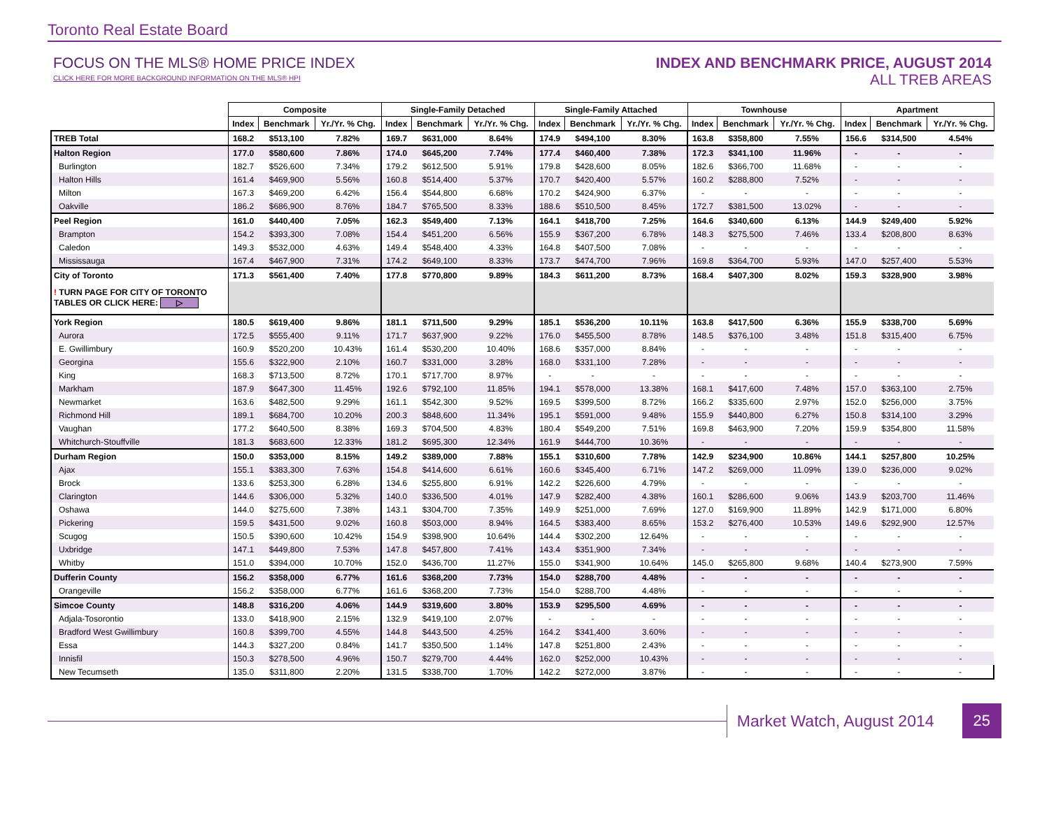Toronto Real Estate Board
FOCUS ON THE MLS® HOME PRICE INDEX
CLICK HERE FOR MORE BACKGROUND INFORMATION ON THE MLS® HPI
INDEX AND BENCHMARK PRICE, AUGUST 2014
ALL TREB AREAS
| | Composite | | | Single-Family Detached | | | Single-Family Attached | | | Townhouse | | | Apartment | | |
| --- | --- | --- | --- | --- | --- | --- | --- | --- | --- | --- | --- | --- | --- | --- | --- |
| | Index | Benchmark | Yr./Yr. % Chg. | Index | Benchmark | Yr./Yr. % Chg. | Index | Benchmark | Yr./Yr. % Chg. | Index | Benchmark | Yr./Yr. % Chg. | Index | Benchmark | Yr./Yr. % Chg. |
| TREB Total | 168.2 | $513,100 | 7.82% | 169.7 | $631,000 | 8.64% | 174.9 | $494,100 | 8.30% | 163.8 | $358,800 | 7.55% | 156.6 | $314,500 | 4.54% |
| Halton Region | 177.0 | $580,600 | 7.86% | 174.0 | $645,200 | 7.74% | 177.4 | $460,400 | 7.38% | 172.3 | $341,100 | 11.96% | - | - | - |
| Burlington | 182.7 | $526,600 | 7.34% | 179.2 | $612,500 | 5.91% | 179.8 | $428,600 | 8.05% | 182.6 | $366,700 | 11.68% | - | - | - |
| Halton Hills | 161.4 | $469,900 | 5.56% | 160.8 | $514,400 | 5.37% | 170.7 | $420,400 | 5.57% | 160.2 | $288,800 | 7.52% | - | - | - |
| Milton | 167.3 | $469,200 | 6.42% | 156.4 | $544,800 | 6.68% | 170.2 | $424,900 | 6.37% | - | - | - | - | - | - |
| Oakville | 186.2 | $686,900 | 8.76% | 184.7 | $765,500 | 8.33% | 188.6 | $510,500 | 8.45% | 172.7 | $381,500 | 13.02% | - | - | - |
| Peel Region | 161.0 | $440,400 | 7.05% | 162.3 | $549,400 | 7.13% | 164.1 | $418,700 | 7.25% | 164.6 | $340,600 | 6.13% | 144.9 | $249,400 | 5.92% |
| Brampton | 154.2 | $393,300 | 7.08% | 154.4 | $451,200 | 6.56% | 155.9 | $367,200 | 6.78% | 148.3 | $275,500 | 7.46% | 133.4 | $208,800 | 8.63% |
| Caledon | 149.3 | $532,000 | 4.63% | 149.4 | $548,400 | 4.33% | 164.8 | $407,500 | 7.08% | - | - | - | - | - | - |
| Mississauga | 167.4 | $467,900 | 7.31% | 174.2 | $649,100 | 8.33% | 173.7 | $474,700 | 7.96% | 169.8 | $364,700 | 5.93% | 147.0 | $257,400 | 5.53% |
| City of Toronto | 171.3 | $561,400 | 7.40% | 177.8 | $770,800 | 9.89% | 184.3 | $611,200 | 8.73% | 168.4 | $407,300 | 8.02% | 159.3 | $328,900 | 3.98% |
| ! TURN PAGE FOR CITY OF TORONTO TABLES OR CLICK HERE: ▷ | | | | | | | | | | | | | | | |
| York Region | 180.5 | $619,400 | 9.86% | 181.1 | $711,500 | 9.29% | 185.1 | $536,200 | 10.11% | 163.8 | $417,500 | 6.36% | 155.9 | $338,700 | 5.69% |
| Aurora | 172.5 | $555,400 | 9.11% | 171.7 | $637,900 | 9.22% | 176.0 | $455,500 | 8.78% | 148.5 | $376,100 | 3.48% | 151.8 | $315,400 | 6.75% |
| E. Gwillimbury | 160.9 | $520,200 | 10.43% | 161.4 | $530,200 | 10.40% | 168.6 | $357,000 | 8.84% | - | - | - | - | - | - |
| Georgina | 155.6 | $322,900 | 2.10% | 160.7 | $331,000 | 3.28% | 168.0 | $331,100 | 7.28% | - | - | - | - | - | - |
| King | 168.3 | $713,500 | 8.72% | 170.1 | $717,700 | 8.97% | - | - | - | - | - | - | - | - | - |
| Markham | 187.9 | $647,300 | 11.45% | 192.6 | $792,100 | 11.85% | 194.1 | $578,000 | 13.38% | 168.1 | $417,600 | 7.48% | 157.0 | $363,100 | 2.75% |
| Newmarket | 163.6 | $482,500 | 9.29% | 161.1 | $542,300 | 9.52% | 169.5 | $399,500 | 8.72% | 166.2 | $335,600 | 2.97% | 152.0 | $256,000 | 3.75% |
| Richmond Hill | 189.1 | $684,700 | 10.20% | 200.3 | $848,600 | 11.34% | 195.1 | $591,000 | 9.48% | 155.9 | $440,800 | 6.27% | 150.8 | $314,100 | 3.29% |
| Vaughan | 177.2 | $640,500 | 8.38% | 169.3 | $704,500 | 4.83% | 180.4 | $549,200 | 7.51% | 169.8 | $463,900 | 7.20% | 159.9 | $354,800 | 11.58% |
| Whitchurch-Stouffville | 181.3 | $683,600 | 12.33% | 181.2 | $695,300 | 12.34% | 161.9 | $444,700 | 10.36% | - | - | - | - | - | - |
| Durham Region | 150.0 | $353,000 | 8.15% | 149.2 | $389,000 | 7.88% | 155.1 | $310,600 | 7.78% | 142.9 | $234,900 | 10.86% | 144.1 | $257,800 | 10.25% |
| Ajax | 155.1 | $383,300 | 7.63% | 154.8 | $414,600 | 6.61% | 160.6 | $345,400 | 6.71% | 147.2 | $269,000 | 11.09% | 139.0 | $236,000 | 9.02% |
| Brock | 133.6 | $253,300 | 6.28% | 134.6 | $255,800 | 6.91% | 142.2 | $226,600 | 4.79% | - | - | - | - | - | - |
| Clarington | 144.6 | $306,000 | 5.32% | 140.0 | $336,500 | 4.01% | 147.9 | $282,400 | 4.38% | 160.1 | $286,600 | 9.06% | 143.9 | $203,700 | 11.46% |
| Oshawa | 144.0 | $275,600 | 7.38% | 143.1 | $304,700 | 7.35% | 149.9 | $251,000 | 7.69% | 127.0 | $169,900 | 11.89% | 142.9 | $171,000 | 6.80% |
| Pickering | 159.5 | $431,500 | 9.02% | 160.8 | $503,000 | 8.94% | 164.5 | $383,400 | 8.65% | 153.2 | $276,400 | 10.53% | 149.6 | $292,900 | 12.57% |
| Scugog | 150.5 | $390,600 | 10.42% | 154.9 | $398,900 | 10.64% | 144.4 | $302,200 | 12.64% | - | - | - | - | - | - |
| Uxbridge | 147.1 | $449,800 | 7.53% | 147.8 | $457,800 | 7.41% | 143.4 | $351,900 | 7.34% | - | - | - | - | - | - |
| Whitby | 151.0 | $394,000 | 10.70% | 152.0 | $436,700 | 11.27% | 155.0 | $341,900 | 10.64% | 145.0 | $265,800 | 9.68% | 140.4 | $273,900 | 7.59% |
| Dufferin County | 156.2 | $358,000 | 6.77% | 161.6 | $368,200 | 7.73% | 154.0 | $288,700 | 4.48% | - | - | - | - | - | - |
| Orangeville | 156.2 | $358,000 | 6.77% | 161.6 | $368,200 | 7.73% | 154.0 | $288,700 | 4.48% | - | - | - | - | - | - |
| Simcoe County | 148.8 | $316,200 | 4.06% | 144.9 | $319,600 | 3.80% | 153.9 | $295,500 | 4.69% | - | - | - | - | - | - |
| Adjala-Tosorontio | 133.0 | $418,900 | 2.15% | 132.9 | $419,100 | 2.07% | - | - | - | - | - | - | - | - | - |
| Bradford West Gwillimbury | 160.8 | $399,700 | 4.55% | 144.8 | $443,500 | 4.25% | 164.2 | $341,400 | 3.60% | - | - | - | - | - | - |
| Essa | 144.3 | $327,200 | 0.84% | 141.7 | $350,500 | 1.14% | 147.8 | $251,800 | 2.43% | - | - | - | - | - | - |
| Innisfil | 150.3 | $278,500 | 4.96% | 150.7 | $279,700 | 4.44% | 162.0 | $252,000 | 10.43% | - | - | - | - | - | - |
| New Tecumseth | 135.0 | $311,800 | 2.20% | 131.5 | $338,700 | 1.70% | 142.2 | $272,000 | 3.87% | - | - | - | - | - | - |
Market Watch, August 2014 25